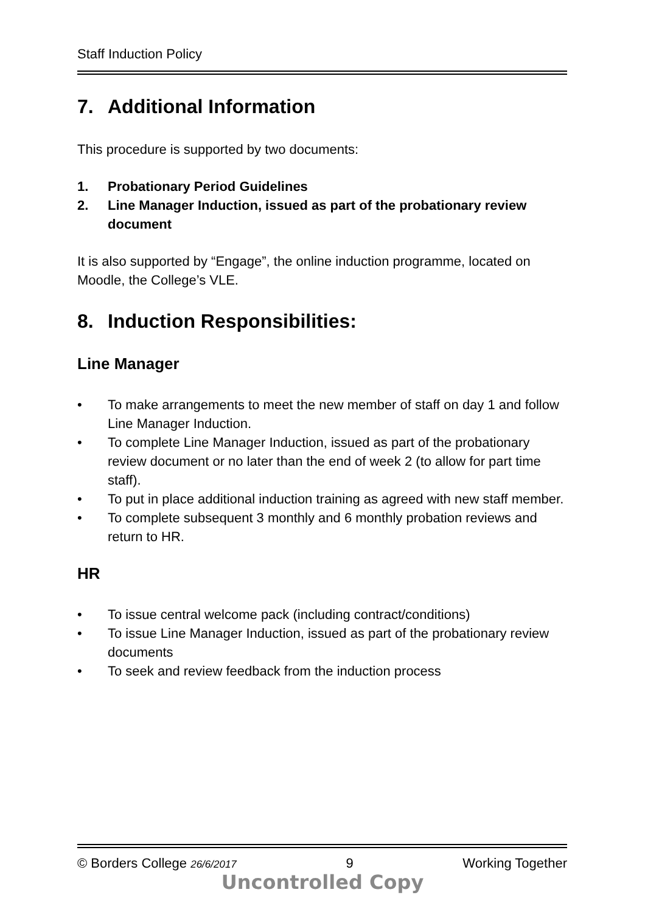Staff Induction Policy
7. Additional Information
This procedure is supported by two documents:
1. Probationary Period Guidelines
2. Line Manager Induction, issued as part of the probationary review document
It is also supported by “Engage”, the online induction programme, located on Moodle, the College’s VLE.
8. Induction Responsibilities:
Line Manager
• To make arrangements to meet the new member of staff on day 1 and follow Line Manager Induction.
• To complete Line Manager Induction, issued as part of the probationary review document or no later than the end of week 2 (to allow for part time staff).
• To put in place additional induction training as agreed with new staff member.
• To complete subsequent 3 monthly and 6 monthly probation reviews and return to HR.
HR
• To issue central welcome pack (including contract/conditions)
• To issue Line Manager Induction, issued as part of the probationary review documents
• To seek and review feedback from the induction process
© Borders College 26/6/2017 9 Working Together
Uncontrolled Copy